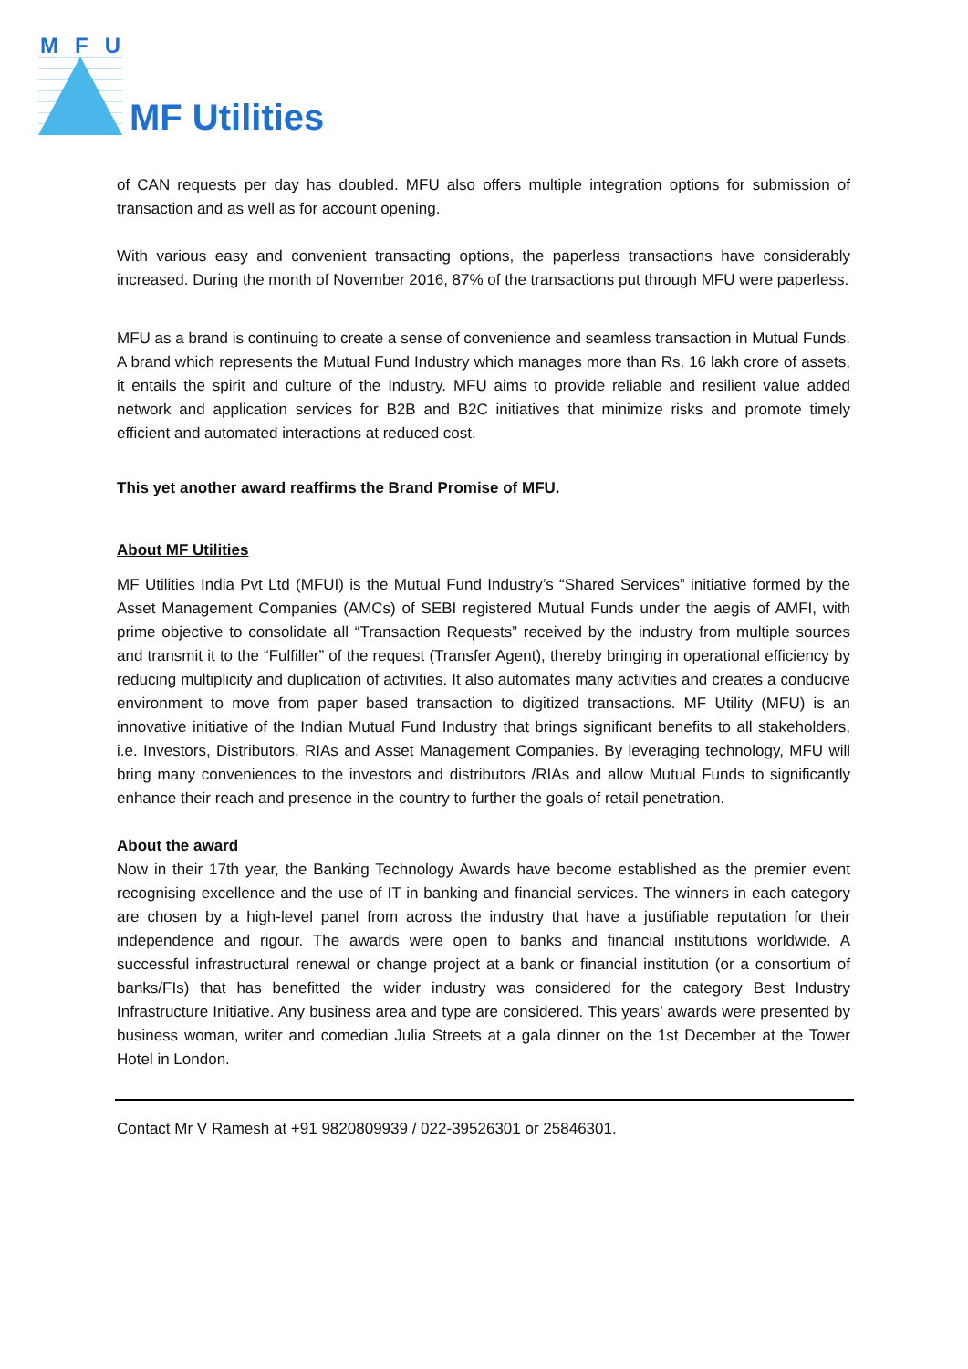MFU
MF Utilities
of CAN requests per day has doubled. MFU also offers multiple integration options for submission of transaction and as well as for account opening.
With various easy and convenient transacting options, the paperless transactions have considerably increased. During the month of November 2016, 87% of the transactions put through MFU were paperless.
MFU as a brand is continuing to create a sense of convenience and seamless transaction in Mutual Funds. A brand which represents the Mutual Fund Industry which manages more than Rs. 16 lakh crore of assets, it entails the spirit and culture of the Industry. MFU aims to provide reliable and resilient value added network and application services for B2B and B2C initiatives that minimize risks and promote timely efficient and automated interactions at reduced cost.
This yet another award reaffirms the Brand Promise of MFU.
About MF Utilities
MF Utilities India Pvt Ltd (MFUI) is the Mutual Fund Industry’s “Shared Services” initiative formed by the Asset Management Companies (AMCs) of SEBI registered Mutual Funds under the aegis of AMFI, with prime objective to consolidate all “Transaction Requests” received by the industry from multiple sources and transmit it to the “Fulfiller” of the request (Transfer Agent), thereby bringing in operational efficiency by reducing multiplicity and duplication of activities. It also automates many activities and creates a conducive environment to move from paper based transaction to digitized transactions. MF Utility (MFU) is an innovative initiative of the Indian Mutual Fund Industry that brings significant benefits to all stakeholders, i.e. Investors, Distributors, RIAs and Asset Management Companies. By leveraging technology, MFU will bring many conveniences to the investors and distributors /RIAs and allow Mutual Funds to significantly enhance their reach and presence in the country to further the goals of retail penetration.
About the award
Now in their 17th year, the Banking Technology Awards have become established as the premier event recognising excellence and the use of IT in banking and financial services. The winners in each category are chosen by a high-level panel from across the industry that have a justifiable reputation for their independence and rigour. The awards were open to banks and financial institutions worldwide. A successful infrastructural renewal or change project at a bank or financial institution (or a consortium of banks/FIs) that has benefitted the wider industry was considered for the category Best Industry Infrastructure Initiative. Any business area and type are considered. This years’ awards were presented by business woman, writer and comedian Julia Streets at a gala dinner on the 1st December at the Tower Hotel in London.
Contact Mr V Ramesh at +91 9820809939 / 022-39526301 or 25846301.